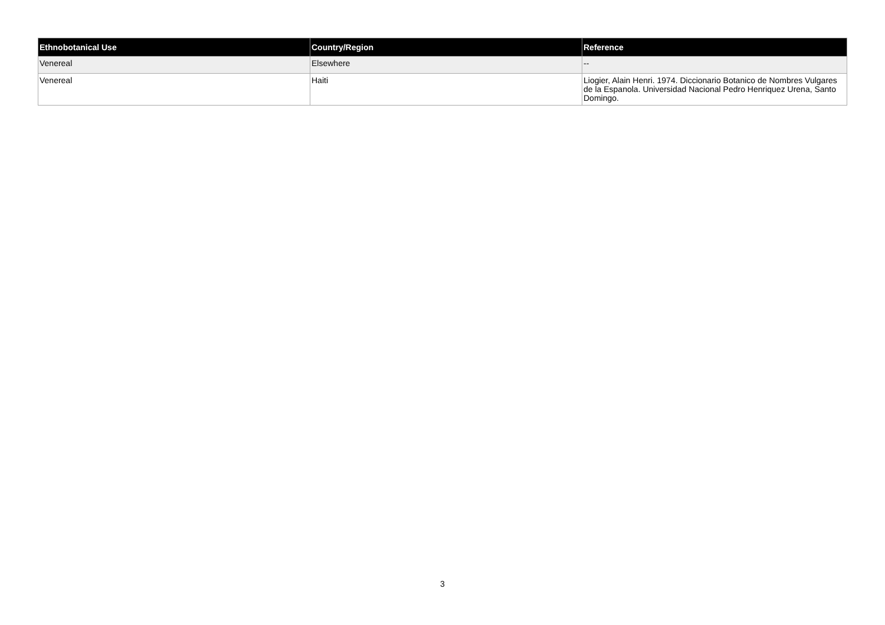| Ethnobotanical Use | Country/Region | Reference |
| --- | --- | --- |
| Venereal | Elsewhere | -- |
| Venereal | Haiti | Liogier, Alain Henri. 1974. Diccionario Botanico de Nombres Vulgares de la Espanola. Universidad Nacional Pedro Henriquez Urena, Santo Domingo. |
3